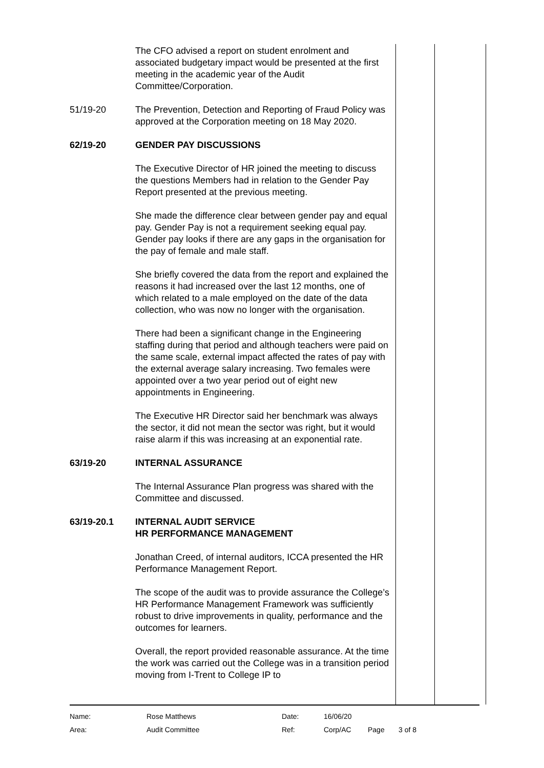The CFO advised a report on student enrolment and associated budgetary impact would be presented at the first meeting in the academic year of the Audit Committee/Corporation.
51/19-20 The Prevention, Detection and Reporting of Fraud Policy was approved at the Corporation meeting on 18 May 2020.
62/19-20 GENDER PAY DISCUSSIONS
The Executive Director of HR joined the meeting to discuss the questions Members had in relation to the Gender Pay Report presented at the previous meeting.
She made the difference clear between gender pay and equal pay. Gender Pay is not a requirement seeking equal pay. Gender pay looks if there are any gaps in the organisation for the pay of female and male staff.
She briefly covered the data from the report and explained the reasons it had increased over the last 12 months, one of which related to a male employed on the date of the data collection, who was now no longer with the organisation.
There had been a significant change in the Engineering staffing during that period and although teachers were paid on the same scale, external impact affected the rates of pay with the external average salary increasing. Two females were appointed over a two year period out of eight new appointments in Engineering.
The Executive HR Director said her benchmark was always the sector, it did not mean the sector was right, but it would raise alarm if this was increasing at an exponential rate.
63/19-20 INTERNAL ASSURANCE
The Internal Assurance Plan progress was shared with the Committee and discussed.
63/19-20.1 INTERNAL AUDIT SERVICE
HR PERFORMANCE MANAGEMENT
Jonathan Creed, of internal auditors, ICCA presented the HR Performance Management Report.
The scope of the audit was to provide assurance the College’s HR Performance Management Framework was sufficiently robust to drive improvements in quality, performance and the outcomes for learners.
Overall, the report provided reasonable assurance. At the time the work was carried out the College was in a transition period moving from I-Trent to College IP to
| Name: | Rose Matthews | Date: | 16/06/20 | | |
| Area: | Audit Committee | Ref: | Corp/AC | Page | 3 of 8 |